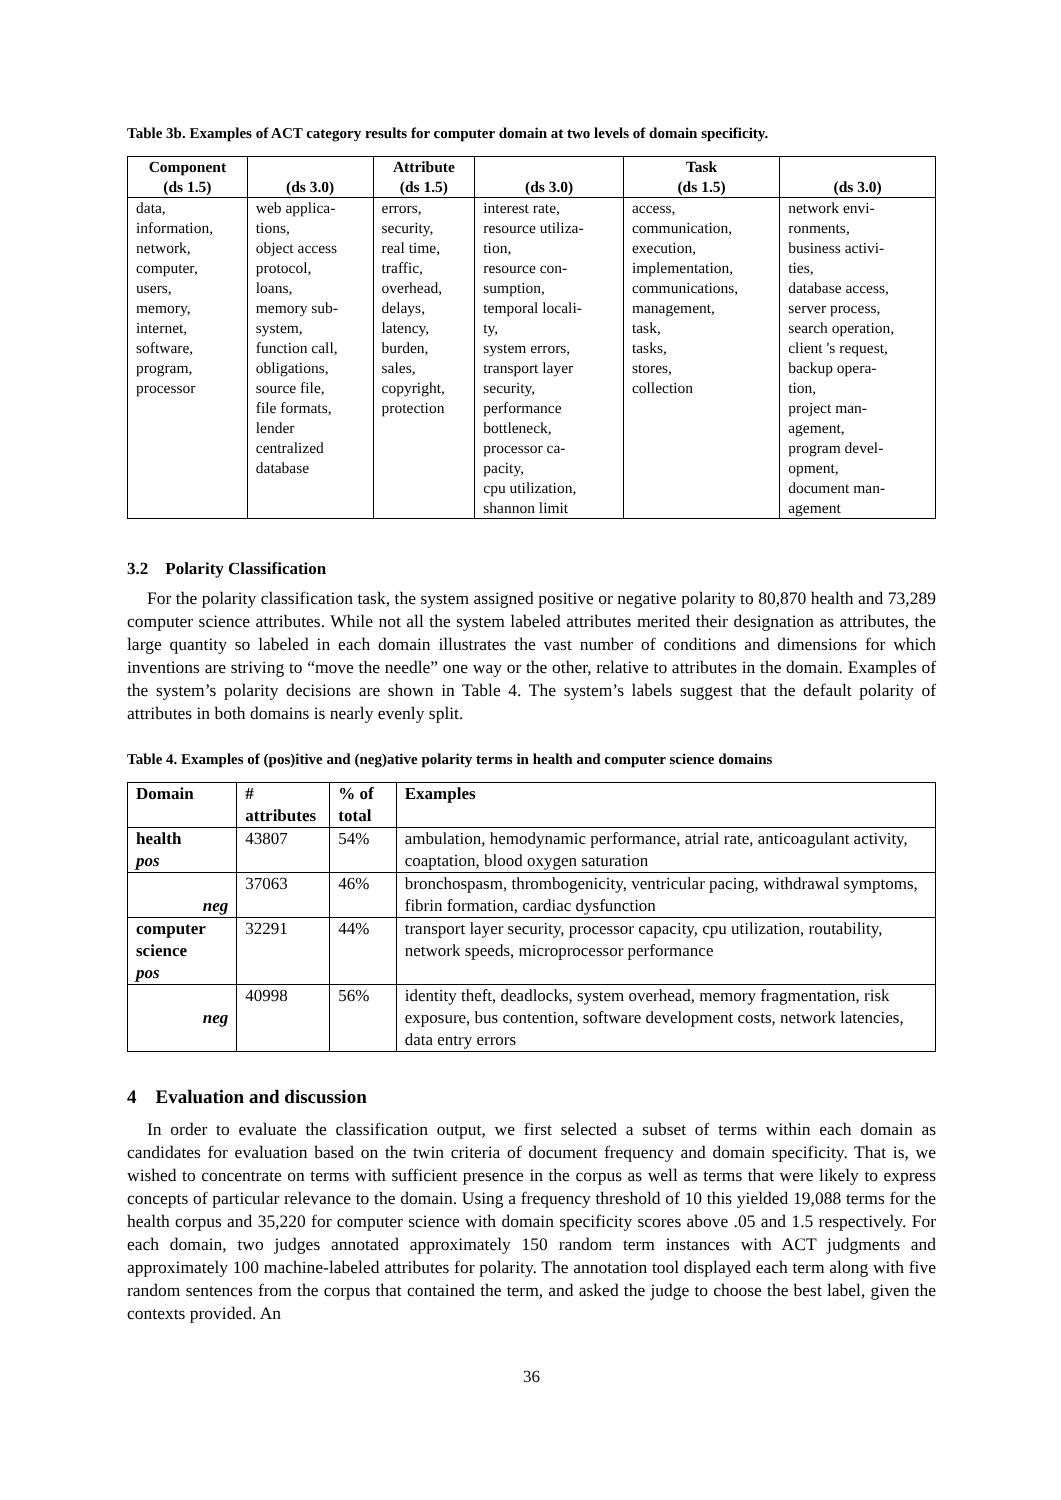Table 3b. Examples of ACT category results for computer domain at two levels of domain specificity.
| Component (ds 1.5) | (ds 3.0) | Attribute (ds 1.5) | (ds 3.0) | Task (ds 1.5) | (ds 3.0) |
| --- | --- | --- | --- | --- | --- |
| data, information, network, computer, users, memory, internet, software, program, processor | web applica- tions, object access protocol, loans, memory sub- system, function call, obligations, source file, file formats, lender centralized database | errors, security, real time, traffic, overhead, delays, latency, burden, sales, copyright, protection | interest rate, resource utiliza- tion, resource con- sumption, temporal locali- ty, system errors, transport layer security, performance bottleneck, processor ca- pacity, cpu utilization, shannon limit | access, communication, execution, implementation, communications, management, task, tasks, stores, collection | network envi- ronments, business activi- ties, database access, server process, search operation, client 's request, backup opera- tion, project man- agement, program devel- opment, document man- agement |
3.2 Polarity Classification
For the polarity classification task, the system assigned positive or negative polarity to 80,870 health and 73,289 computer science attributes. While not all the system labeled attributes merited their designation as attributes, the large quantity so labeled in each domain illustrates the vast number of conditions and dimensions for which inventions are striving to “move the needle” one way or the other, relative to attributes in the domain. Examples of the system’s polarity decisions are shown in Table 4. The system’s labels suggest that the default polarity of attributes in both domains is nearly evenly split.
Table 4. Examples of (pos)itive and (neg)ative polarity terms in health and computer science domains
| Domain | # attributes | % of total | Examples |
| --- | --- | --- | --- |
| health pos | 43807 | 54% | ambulation, hemodynamic performance, atrial rate, anticoagulant activity, coaptation, blood oxygen saturation |
| neg | 37063 | 46% | bronchospasm, thrombogenicity, ventricular pacing, withdrawal symptoms, fibrin formation, cardiac dysfunction |
| computer science pos | 32291 | 44% | transport layer security, processor capacity, cpu utilization, routability, network speeds, microprocessor performance |
| neg | 40998 | 56% | identity theft, deadlocks, system overhead, memory fragmentation, risk exposure, bus contention, software development costs, network latencies, data entry errors |
4 Evaluation and discussion
In order to evaluate the classification output, we first selected a subset of terms within each domain as candidates for evaluation based on the twin criteria of document frequency and domain specificity. That is, we wished to concentrate on terms with sufficient presence in the corpus as well as terms that were likely to express concepts of particular relevance to the domain. Using a frequency threshold of 10 this yielded 19,088 terms for the health corpus and 35,220 for computer science with domain specificity scores above .05 and 1.5 respectively. For each domain, two judges annotated approximately 150 random term instances with ACT judgments and approximately 100 machine-labeled attributes for polarity. The annotation tool displayed each term along with five random sentences from the corpus that contained the term, and asked the judge to choose the best label, given the contexts provided. An
36